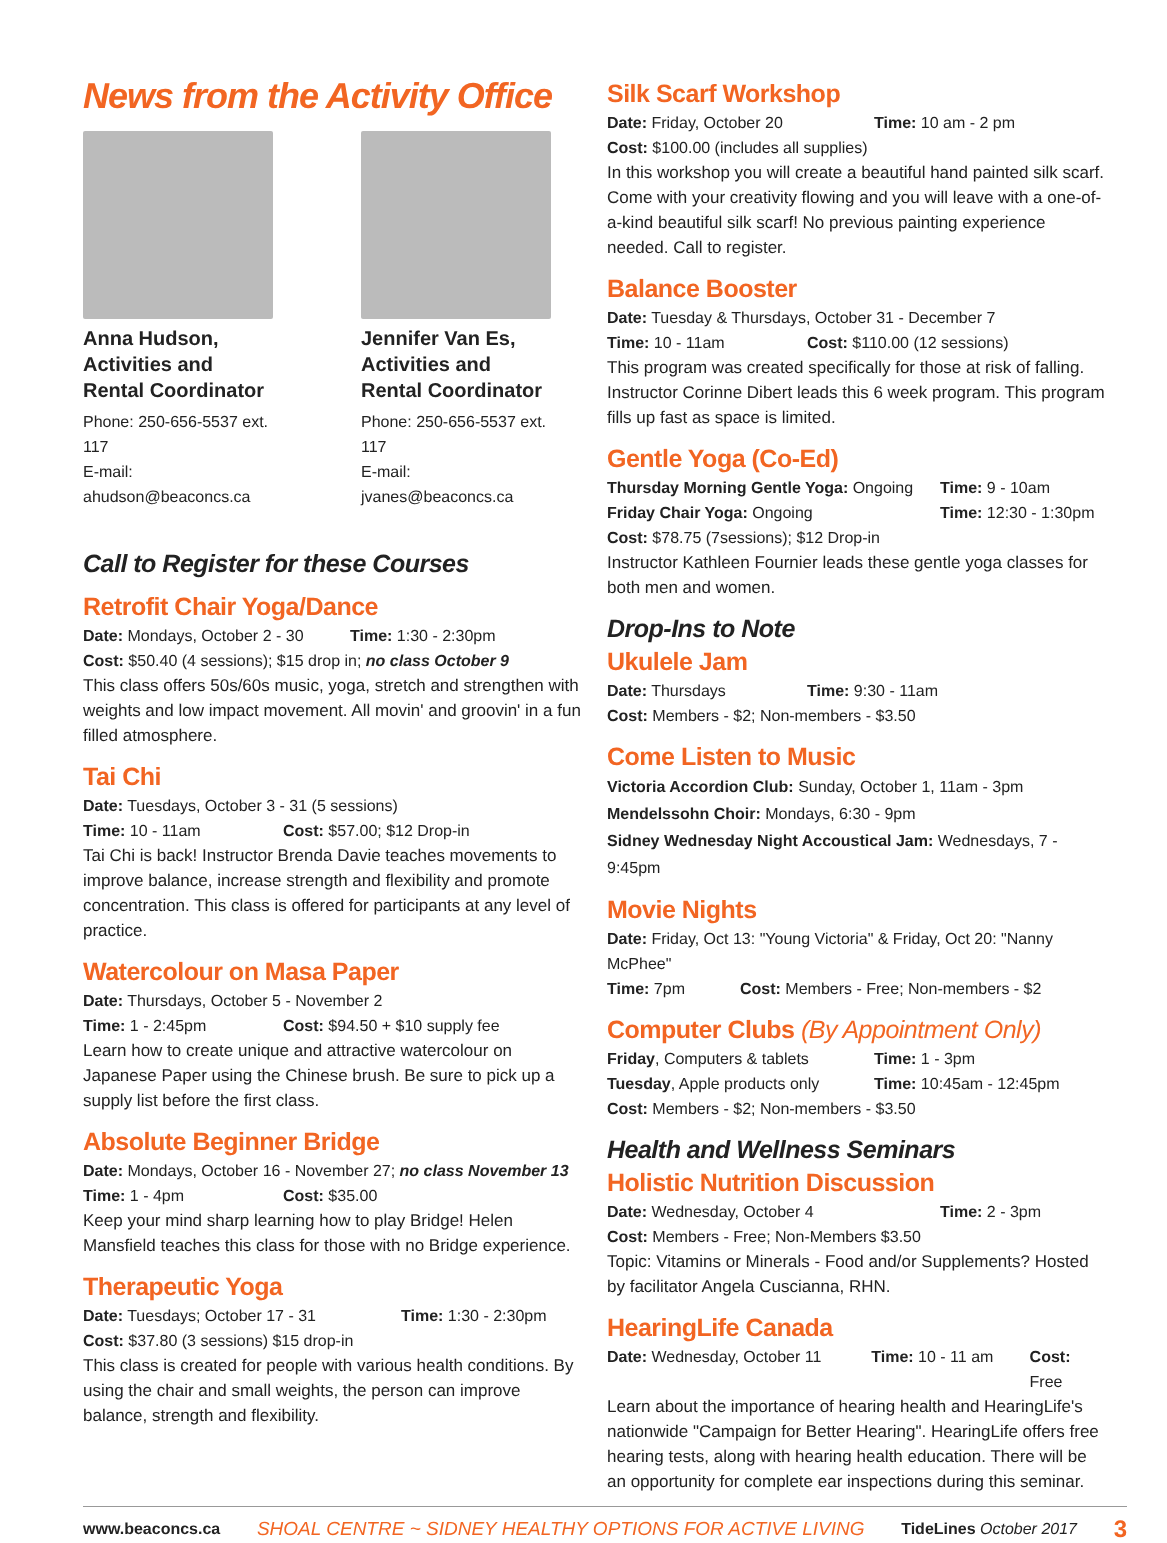News from the Activity Office
Anna Hudson, Activities and Rental Coordinator
Phone: 250-656-5537 ext. 117
E-mail: ahudson@beaconcs.ca
Jennifer Van Es, Activities and Rental Coordinator
Phone: 250-656-5537 ext. 117
E-mail: jvanes@beaconcs.ca
Call to Register for these Courses
Retrofit Chair Yoga/Dance
Date: Mondays, October 2 - 30 Time: 1:30 - 2:30pm
Cost: $50.40 (4 sessions); $15 drop in; no class October 9
This class offers 50s/60s music, yoga, stretch and strengthen with weights and low impact movement. All movin' and groovin' in a fun filled atmosphere.
Tai Chi
Date: Tuesdays, October 3 - 31 (5 sessions)
Time: 10 - 11am Cost: $57.00; $12 Drop-in
Tai Chi is back! Instructor Brenda Davie teaches movements to improve balance, increase strength and flexibility and promote concentration. This class is offered for participants at any level of practice.
Watercolour on Masa Paper
Date: Thursdays, October 5 - November 2
Time: 1 - 2:45pm Cost: $94.50 + $10 supply fee
Learn how to create unique and attractive watercolour on Japanese Paper using the Chinese brush. Be sure to pick up a supply list before the first class.
Absolute Beginner Bridge
Date: Mondays, October 16 - November 27; no class November 13
Time: 1 - 4pm Cost: $35.00
Keep your mind sharp learning how to play Bridge! Helen Mansfield teaches this class for those with no Bridge experience.
Therapeutic Yoga
Date: Tuesdays; October 17 - 31 Time: 1:30 - 2:30pm
Cost: $37.80 (3 sessions) $15 drop-in
This class is created for people with various health conditions. By using the chair and small weights, the person can improve balance, strength and flexibility.
Silk Scarf Workshop
Date: Friday, October 20 Time: 10 am - 2 pm
Cost: $100.00 (includes all supplies)
In this workshop you will create a beautiful hand painted silk scarf. Come with your creativity flowing and you will leave with a one-of-a-kind beautiful silk scarf! No previous painting experience needed. Call to register.
Balance Booster
Date: Tuesday & Thursdays, October 31 - December 7
Time: 10 - 11am Cost: $110.00 (12 sessions)
This program was created specifically for those at risk of falling. Instructor Corinne Dibert leads this 6 week program. This program fills up fast as space is limited.
Gentle Yoga (Co-Ed)
Thursday Morning Gentle Yoga: Ongoing Time: 9 - 10am
Friday Chair Yoga: Ongoing Time: 12:30 - 1:30pm
Cost: $78.75 (7sessions); $12 Drop-in
Instructor Kathleen Fournier leads these gentle yoga classes for both men and women.
Drop-Ins to Note
Ukulele Jam
Date: Thursdays Time: 9:30 - 11am
Cost: Members - $2; Non-members - $3.50
Come Listen to Music
Victoria Accordion Club: Sunday, October 1, 11am - 3pm
Mendelssohn Choir: Mondays, 6:30 - 9pm
Sidney Wednesday Night Accoustical Jam: Wednesdays, 7 - 9:45pm
Movie Nights
Date: Friday, Oct 13: "Young Victoria" & Friday, Oct 20: "Nanny McPhee"
Time: 7pm Cost: Members - Free; Non-members - $2
Computer Clubs (By Appointment Only)
Friday, Computers & tablets Time: 1 - 3pm
Tuesday, Apple products only Time: 10:45am - 12:45pm
Cost: Members - $2; Non-members - $3.50
Health and Wellness Seminars
Holistic Nutrition Discussion
Date: Wednesday, October 4 Time: 2 - 3pm
Cost: Members - Free; Non-Members $3.50
Topic: Vitamins or Minerals - Food and/or Supplements? Hosted by facilitator Angela Cuscianna, RHN.
HearingLife Canada
Date: Wednesday, October 11 Time: 10 - 11 am Cost: Free
Learn about the importance of hearing health and HearingLife's nationwide "Campaign for Better Hearing". HearingLife offers free hearing tests, along with hearing health education. There will be an opportunity for complete ear inspections during this seminar.
www.beaconcs.ca SHOAL CENTRE ~ SIDNEY HEALTHY OPTIONS FOR ACTIVE LIVING TideLines October 2017 3